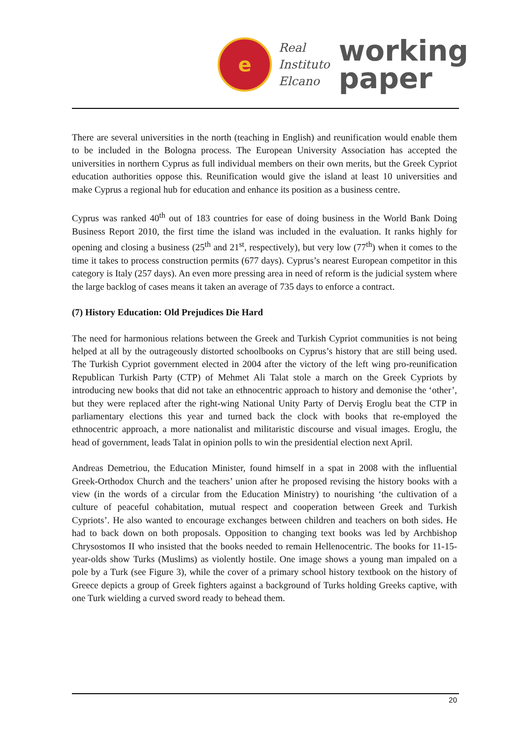e
Real
Instituto
Elcano
working
paper
There are several universities in the north (teaching in English) and reunification would enable them to be included in the Bologna process. The European University Association has accepted the universities in northern Cyprus as full individual members on their own merits, but the Greek Cypriot education authorities oppose this. Reunification would give the island at least 10 universities and make Cyprus a regional hub for education and enhance its position as a business centre.
Cyprus was ranked 40<sup>th</sup> out of 183 countries for ease of doing business in the World Bank Doing Business Report 2010, the first time the island was included in the evaluation. It ranks highly for opening and closing a business (25<sup>th</sup> and 21<sup>st</sup>, respectively), but very low (77<sup>th</sup>) when it comes to the time it takes to process construction permits (677 days). Cyprus’s nearest European competitor in this category is Italy (257 days). An even more pressing area in need of reform is the judicial system where the large backlog of cases means it taken an average of 735 days to enforce a contract.
(7) History Education: Old Prejudices Die Hard
The need for harmonious relations between the Greek and Turkish Cypriot communities is not being helped at all by the outrageously distorted schoolbooks on Cyprus’s history that are still being used. The Turkish Cypriot government elected in 2004 after the victory of the left wing pro-reunification Republican Turkish Party (CTP) of Mehmet Ali Talat stole a march on the Greek Cypriots by introducing new books that did not take an ethnocentric approach to history and demonise the ‘other’, but they were replaced after the right-wing National Unity Party of Derviş Eroglu beat the CTP in parliamentary elections this year and turned back the clock with books that re-employed the ethnocentric approach, a more nationalist and militaristic discourse and visual images. Eroglu, the head of government, leads Talat in opinion polls to win the presidential election next April.
Andreas Demetriou, the Education Minister, found himself in a spat in 2008 with the influential Greek-Orthodox Church and the teachers’ union after he proposed revising the history books with a view (in the words of a circular from the Education Ministry) to nourishing ‘the cultivation of a culture of peaceful cohabitation, mutual respect and cooperation between Greek and Turkish Cypriots’. He also wanted to encourage exchanges between children and teachers on both sides. He had to back down on both proposals. Opposition to changing text books was led by Archbishop Chrysostomos II who insisted that the books needed to remain Hellenocentric. The books for 11-15-year-olds show Turks (Muslims) as violently hostile. One image shows a young man impaled on a pole by a Turk (see Figure 3), while the cover of a primary school history textbook on the history of Greece depicts a group of Greek fighters against a background of Turks holding Greeks captive, with one Turk wielding a curved sword ready to behead them.
20